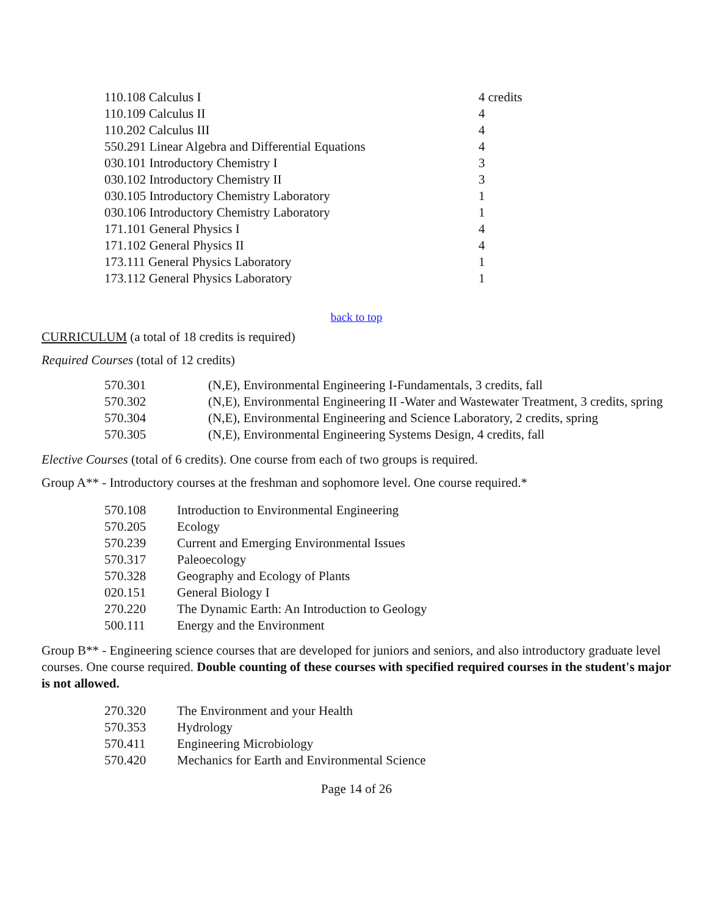| 110.108 Calculus I | 4 credits |
| 110.109 Calculus II | 4 |
| 110.202 Calculus III | 4 |
| 550.291 Linear Algebra and Differential Equations | 4 |
| 030.101 Introductory Chemistry I | 3 |
| 030.102 Introductory Chemistry II | 3 |
| 030.105 Introductory Chemistry Laboratory | 1 |
| 030.106 Introductory Chemistry Laboratory | 1 |
| 171.101 General Physics I | 4 |
| 171.102 General Physics II | 4 |
| 173.111 General Physics Laboratory | 1 |
| 173.112 General Physics Laboratory | 1 |
back to top
CURRICULUM (a total of 18 credits is required)
Required Courses (total of 12 credits)
| 570.301 | (N,E), Environmental Engineering I-Fundamentals, 3 credits, fall |
| 570.302 | (N,E), Environmental Engineering II -Water and Wastewater Treatment, 3 credits, spring |
| 570.304 | (N,E), Environmental Engineering and Science Laboratory, 2 credits, spring |
| 570.305 | (N,E), Environmental Engineering Systems Design, 4 credits, fall |
Elective Courses (total of 6 credits). One course from each of two groups is required.
Group A** - Introductory courses at the freshman and sophomore level. One course required.*
| 570.108 | Introduction to Environmental Engineering |
| 570.205 | Ecology |
| 570.239 | Current and Emerging Environmental Issues |
| 570.317 | Paleoecology |
| 570.328 | Geography and Ecology of Plants |
| 020.151 | General Biology I |
| 270.220 | The Dynamic Earth: An Introduction to Geology |
| 500.111 | Energy and the Environment |
Group B** - Engineering science courses that are developed for juniors and seniors, and also introductory graduate level courses. One course required. Double counting of these courses with specified required courses in the student's major is not allowed.
| 270.320 | The Environment and your Health |
| 570.353 | Hydrology |
| 570.411 | Engineering Microbiology |
| 570.420 | Mechanics for Earth and Environmental Science |
Page 14 of 26